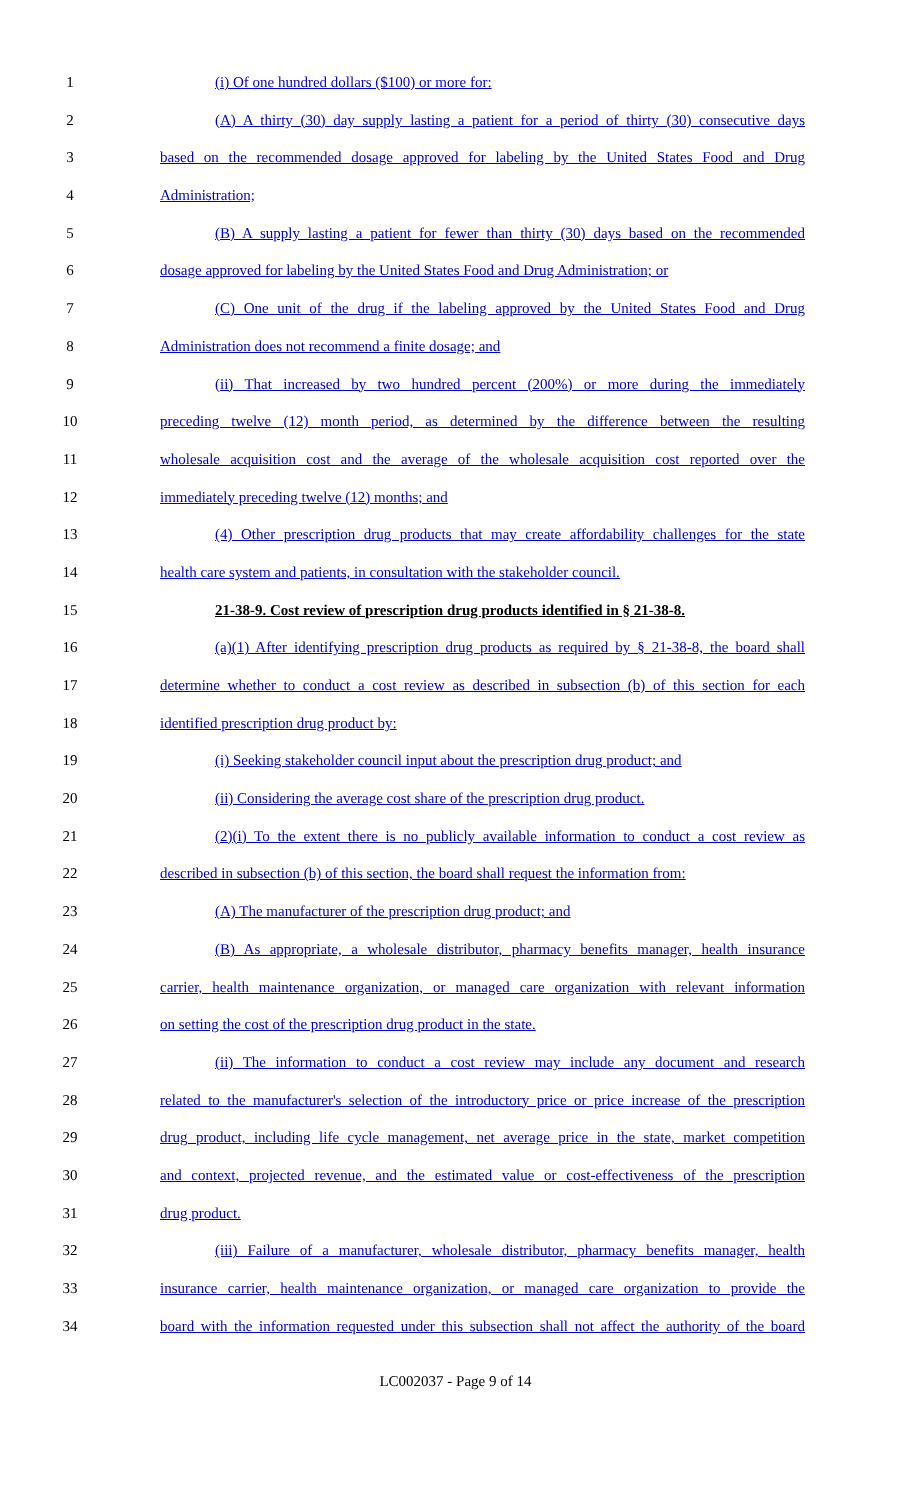1 (i) Of one hundred dollars ($100) or more for:
2 (A) A thirty (30) day supply lasting a patient for a period of thirty (30) consecutive days
3 based on the recommended dosage approved for labeling by the United States Food and Drug
4 Administration;
5 (B) A supply lasting a patient for fewer than thirty (30) days based on the recommended
6 dosage approved for labeling by the United States Food and Drug Administration; or
7 (C) One unit of the drug if the labeling approved by the United States Food and Drug
8 Administration does not recommend a finite dosage; and
9 (ii) That increased by two hundred percent (200%) or more during the immediately
10 preceding twelve (12) month period, as determined by the difference between the resulting
11 wholesale acquisition cost and the average of the wholesale acquisition cost reported over the
12 immediately preceding twelve (12) months; and
13 (4) Other prescription drug products that may create affordability challenges for the state
14 health care system and patients, in consultation with the stakeholder council.
15 21-38-9. Cost review of prescription drug products identified in § 21-38-8.
16 (a)(1) After identifying prescription drug products as required by § 21-38-8, the board shall
17 determine whether to conduct a cost review as described in subsection (b) of this section for each
18 identified prescription drug product by:
19 (i) Seeking stakeholder council input about the prescription drug product; and
20 (ii) Considering the average cost share of the prescription drug product.
21 (2)(i) To the extent there is no publicly available information to conduct a cost review as
22 described in subsection (b) of this section, the board shall request the information from:
23 (A) The manufacturer of the prescription drug product; and
24 (B) As appropriate, a wholesale distributor, pharmacy benefits manager, health insurance
25 carrier, health maintenance organization, or managed care organization with relevant information
26 on setting the cost of the prescription drug product in the state.
27 (ii) The information to conduct a cost review may include any document and research
28 related to the manufacturer's selection of the introductory price or price increase of the prescription
29 drug product, including life cycle management, net average price in the state, market competition
30 and context, projected revenue, and the estimated value or cost-effectiveness of the prescription
31 drug product.
32 (iii) Failure of a manufacturer, wholesale distributor, pharmacy benefits manager, health
33 insurance carrier, health maintenance organization, or managed care organization to provide the
34 board with the information requested under this subsection shall not affect the authority of the board
LC002037 - Page 9 of 14